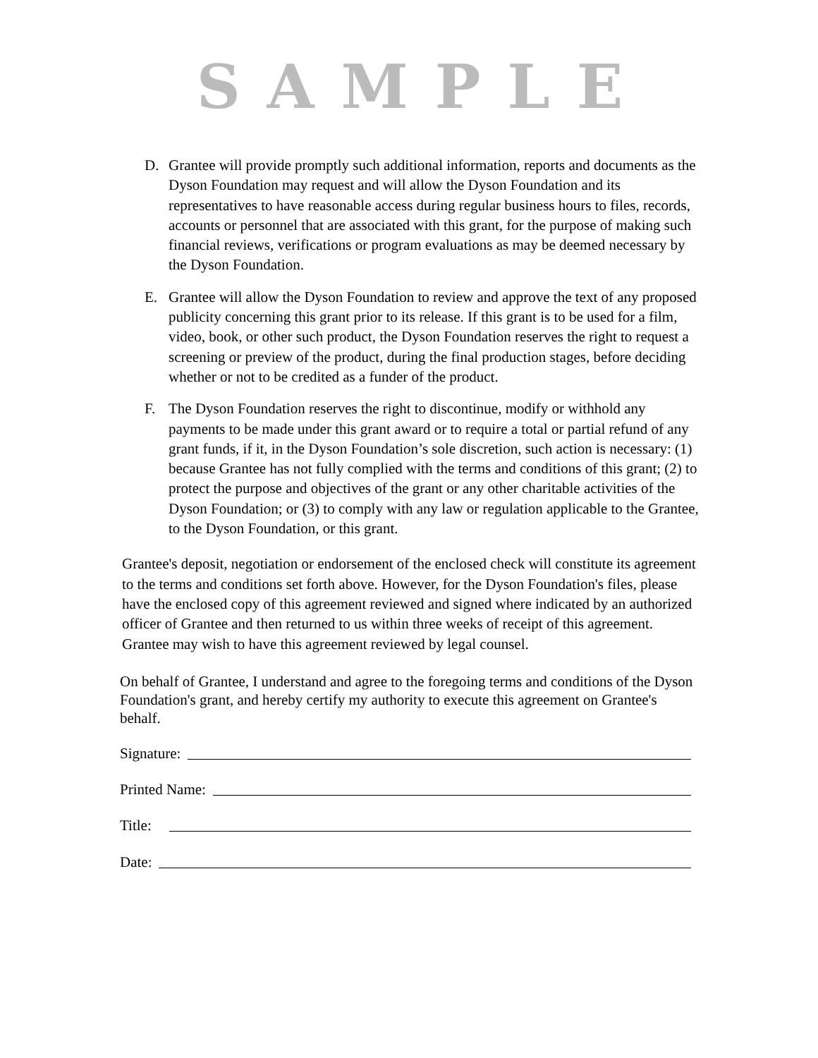SAMPLE
D. Grantee will provide promptly such additional information, reports and documents as the Dyson Foundation may request and will allow the Dyson Foundation and its representatives to have reasonable access during regular business hours to files, records, accounts or personnel that are associated with this grant, for the purpose of making such financial reviews, verifications or program evaluations as may be deemed necessary by the Dyson Foundation.
E. Grantee will allow the Dyson Foundation to review and approve the text of any proposed publicity concerning this grant prior to its release. If this grant is to be used for a film, video, book, or other such product, the Dyson Foundation reserves the right to request a screening or preview of the product, during the final production stages, before deciding whether or not to be credited as a funder of the product.
F. The Dyson Foundation reserves the right to discontinue, modify or withhold any payments to be made under this grant award or to require a total or partial refund of any grant funds, if it, in the Dyson Foundation’s sole discretion, such action is necessary: (1) because Grantee has not fully complied with the terms and conditions of this grant; (2) to protect the purpose and objectives of the grant or any other charitable activities of the Dyson Foundation; or (3) to comply with any law or regulation applicable to the Grantee, to the Dyson Foundation, or this grant.
Grantee's deposit, negotiation or endorsement of the enclosed check will constitute its agreement to the terms and conditions set forth above. However, for the Dyson Foundation's files, please have the enclosed copy of this agreement reviewed and signed where indicated by an authorized officer of Grantee and then returned to us within three weeks of receipt of this agreement. Grantee may wish to have this agreement reviewed by legal counsel.
On behalf of Grantee, I understand and agree to the foregoing terms and conditions of the Dyson Foundation's grant, and hereby certify my authority to execute this agreement on Grantee's behalf.
Signature:
Printed Name:
Title:
Date: